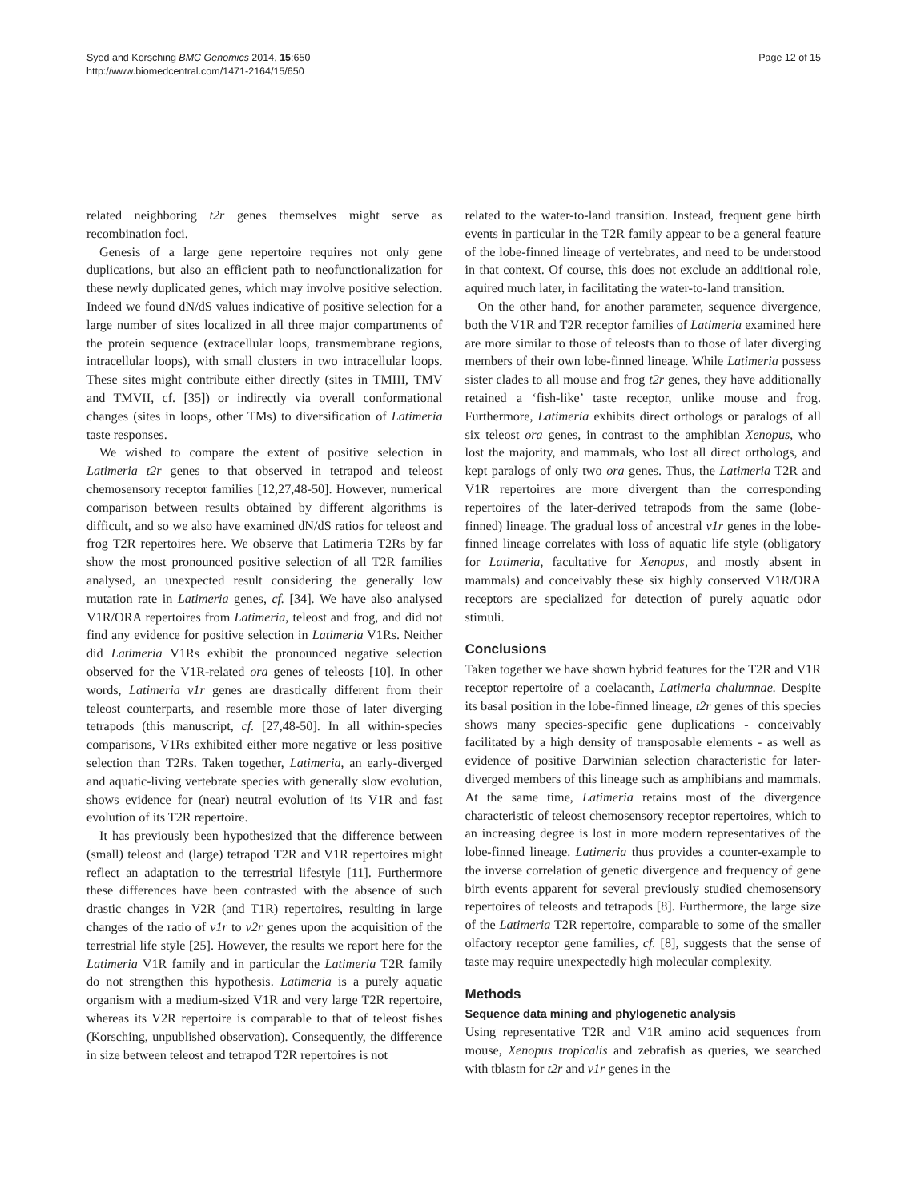Syed and Korsching BMC Genomics 2014, 15:650
http://www.biomedcentral.com/1471-2164/15/650
Page 12 of 15
related neighboring t2r genes themselves might serve as recombination foci.
Genesis of a large gene repertoire requires not only gene duplications, but also an efficient path to neofunctionalization for these newly duplicated genes, which may involve positive selection. Indeed we found dN/dS values indicative of positive selection for a large number of sites localized in all three major compartments of the protein sequence (extracellular loops, transmembrane regions, intracellular loops), with small clusters in two intracellular loops. These sites might contribute either directly (sites in TMIII, TMV and TMVII, cf. [35]) or indirectly via overall conformational changes (sites in loops, other TMs) to diversification of Latimeria taste responses.
We wished to compare the extent of positive selection in Latimeria t2r genes to that observed in tetrapod and teleost chemosensory receptor families [12,27,48-50]. However, numerical comparison between results obtained by different algorithms is difficult, and so we also have examined dN/dS ratios for teleost and frog T2R repertoires here. We observe that Latimeria T2Rs by far show the most pronounced positive selection of all T2R families analysed, an unexpected result considering the generally low mutation rate in Latimeria genes, cf. [34]. We have also analysed V1R/ORA repertoires from Latimeria, teleost and frog, and did not find any evidence for positive selection in Latimeria V1Rs. Neither did Latimeria V1Rs exhibit the pronounced negative selection observed for the V1R-related ora genes of teleosts [10]. In other words, Latimeria v1r genes are drastically different from their teleost counterparts, and resemble more those of later diverging tetrapods (this manuscript, cf. [27,48-50]. In all within-species comparisons, V1Rs exhibited either more negative or less positive selection than T2Rs. Taken together, Latimeria, an early-diverged and aquatic-living vertebrate species with generally slow evolution, shows evidence for (near) neutral evolution of its V1R and fast evolution of its T2R repertoire.
It has previously been hypothesized that the difference between (small) teleost and (large) tetrapod T2R and V1R repertoires might reflect an adaptation to the terrestrial lifestyle [11]. Furthermore these differences have been contrasted with the absence of such drastic changes in V2R (and T1R) repertoires, resulting in large changes of the ratio of v1r to v2r genes upon the acquisition of the terrestrial life style [25]. However, the results we report here for the Latimeria V1R family and in particular the Latimeria T2R family do not strengthen this hypothesis. Latimeria is a purely aquatic organism with a medium-sized V1R and very large T2R repertoire, whereas its V2R repertoire is comparable to that of teleost fishes (Korsching, unpublished observation). Consequently, the difference in size between teleost and tetrapod T2R repertoires is not
related to the water-to-land transition. Instead, frequent gene birth events in particular in the T2R family appear to be a general feature of the lobe-finned lineage of vertebrates, and need to be understood in that context. Of course, this does not exclude an additional role, aquired much later, in facilitating the water-to-land transition.
On the other hand, for another parameter, sequence divergence, both the V1R and T2R receptor families of Latimeria examined here are more similar to those of teleosts than to those of later diverging members of their own lobe-finned lineage. While Latimeria possess sister clades to all mouse and frog t2r genes, they have additionally retained a ‘fish-like’ taste receptor, unlike mouse and frog. Furthermore, Latimeria exhibits direct orthologs or paralogs of all six teleost ora genes, in contrast to the amphibian Xenopus, who lost the majority, and mammals, who lost all direct orthologs, and kept paralogs of only two ora genes. Thus, the Latimeria T2R and V1R repertoires are more divergent than the corresponding repertoires of the later-derived tetrapods from the same (lobe-finned) lineage. The gradual loss of ancestral v1r genes in the lobe-finned lineage correlates with loss of aquatic life style (obligatory for Latimeria, facultative for Xenopus, and mostly absent in mammals) and conceivably these six highly conserved V1R/ORA receptors are specialized for detection of purely aquatic odor stimuli.
Conclusions
Taken together we have shown hybrid features for the T2R and V1R receptor repertoire of a coelacanth, Latimeria chalumnae. Despite its basal position in the lobe-finned lineage, t2r genes of this species shows many species-specific gene duplications - conceivably facilitated by a high density of transposable elements - as well as evidence of positive Darwinian selection characteristic for later-diverged members of this lineage such as amphibians and mammals. At the same time, Latimeria retains most of the divergence characteristic of teleost chemosensory receptor repertoires, which to an increasing degree is lost in more modern representatives of the lobe-finned lineage. Latimeria thus provides a counter-example to the inverse correlation of genetic divergence and frequency of gene birth events apparent for several previously studied chemosensory repertoires of teleosts and tetrapods [8]. Furthermore, the large size of the Latimeria T2R repertoire, comparable to some of the smaller olfactory receptor gene families, cf. [8], suggests that the sense of taste may require unexpectedly high molecular complexity.
Methods
Sequence data mining and phylogenetic analysis
Using representative T2R and V1R amino acid sequences from mouse, Xenopus tropicalis and zebrafish as queries, we searched with tblastn for t2r and v1r genes in the